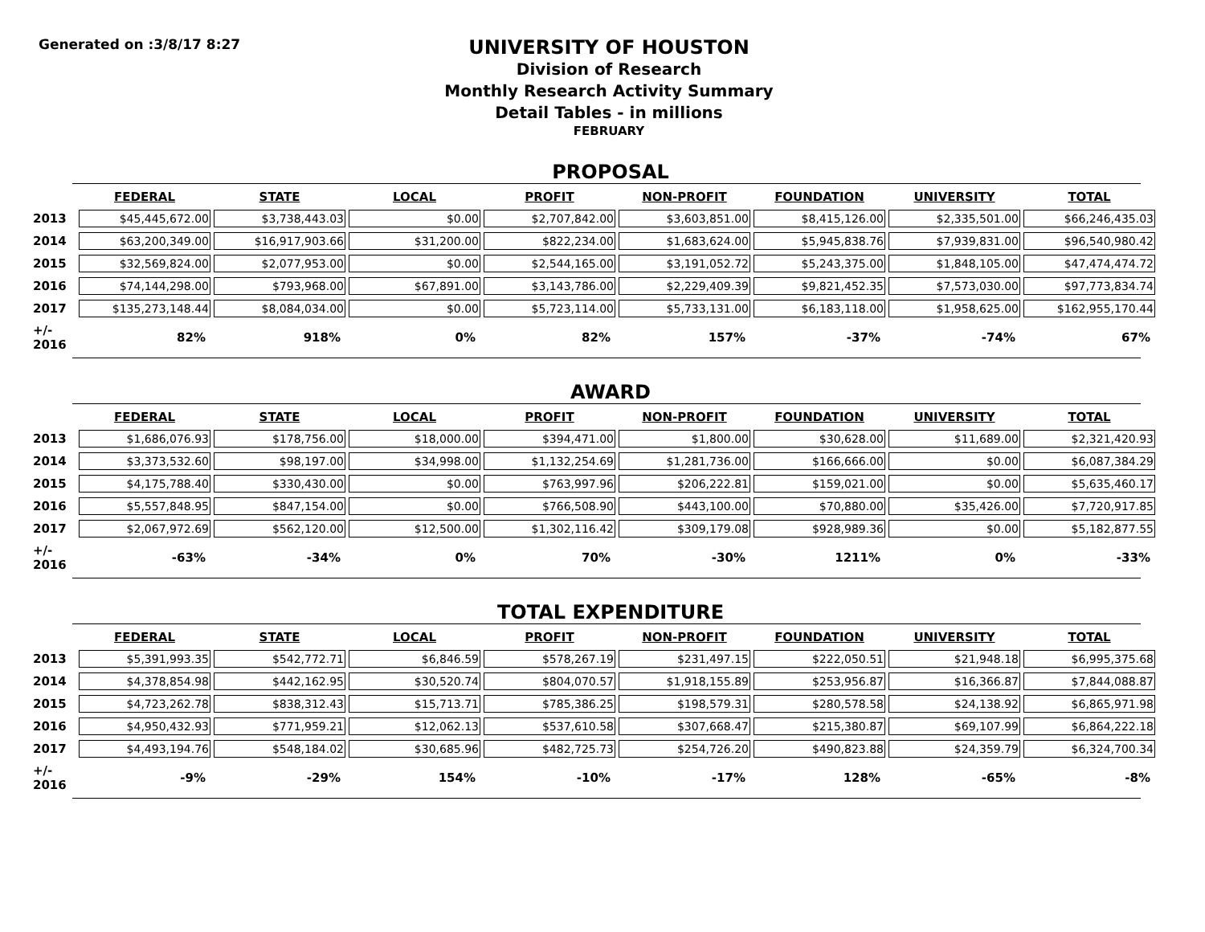Generated on :3/8/17 8:27
UNIVERSITY OF HOUSTON
Division of Research
Monthly Research Activity Summary
Detail Tables - in millions
FEBRUARY
PROPOSAL
| | FEDERAL | STATE | LOCAL | PROFIT | NON-PROFIT | FOUNDATION | UNIVERSITY | TOTAL |
| 2013 | $45,445,672.00 | $3,738,443.03 | $0.00 | $2,707,842.00 | $3,603,851.00 | $8,415,126.00 | $2,335,501.00 | $66,246,435.03 |
| 2014 | $63,200,349.00 | $16,917,903.66 | $31,200.00 | $822,234.00 | $1,683,624.00 | $5,945,838.76 | $7,939,831.00 | $96,540,980.42 |
| 2015 | $32,569,824.00 | $2,077,953.00 | $0.00 | $2,544,165.00 | $3,191,052.72 | $5,243,375.00 | $1,848,105.00 | $47,474,474.72 |
| 2016 | $74,144,298.00 | $793,968.00 | $67,891.00 | $3,143,786.00 | $2,229,409.39 | $9,821,452.35 | $7,573,030.00 | $97,773,834.74 |
| 2017 | $135,273,148.44 | $8,084,034.00 | $0.00 | $5,723,114.00 | $5,733,131.00 | $6,183,118.00 | $1,958,625.00 | $162,955,170.44 |
| +/- 2016 | 82% | 918% | 0% | 82% | 157% | -37% | -74% | 67% |
AWARD
| | FEDERAL | STATE | LOCAL | PROFIT | NON-PROFIT | FOUNDATION | UNIVERSITY | TOTAL |
| 2013 | $1,686,076.93 | $178,756.00 | $18,000.00 | $394,471.00 | $1,800.00 | $30,628.00 | $11,689.00 | $2,321,420.93 |
| 2014 | $3,373,532.60 | $98,197.00 | $34,998.00 | $1,132,254.69 | $1,281,736.00 | $166,666.00 | $0.00 | $6,087,384.29 |
| 2015 | $4,175,788.40 | $330,430.00 | $0.00 | $763,997.96 | $206,222.81 | $159,021.00 | $0.00 | $5,635,460.17 |
| 2016 | $5,557,848.95 | $847,154.00 | $0.00 | $766,508.90 | $443,100.00 | $70,880.00 | $35,426.00 | $7,720,917.85 |
| 2017 | $2,067,972.69 | $562,120.00 | $12,500.00 | $1,302,116.42 | $309,179.08 | $928,989.36 | $0.00 | $5,182,877.55 |
| +/- 2016 | -63% | -34% | 0% | 70% | -30% | 1211% | 0% | -33% |
TOTAL EXPENDITURE
| | FEDERAL | STATE | LOCAL | PROFIT | NON-PROFIT | FOUNDATION | UNIVERSITY | TOTAL |
| 2013 | $5,391,993.35 | $542,772.71 | $6,846.59 | $578,267.19 | $231,497.15 | $222,050.51 | $21,948.18 | $6,995,375.68 |
| 2014 | $4,378,854.98 | $442,162.95 | $30,520.74 | $804,070.57 | $1,918,155.89 | $253,956.87 | $16,366.87 | $7,844,088.87 |
| 2015 | $4,723,262.78 | $838,312.43 | $15,713.71 | $785,386.25 | $198,579.31 | $280,578.58 | $24,138.92 | $6,865,971.98 |
| 2016 | $4,950,432.93 | $771,959.21 | $12,062.13 | $537,610.58 | $307,668.47 | $215,380.87 | $69,107.99 | $6,864,222.18 |
| 2017 | $4,493,194.76 | $548,184.02 | $30,685.96 | $482,725.73 | $254,726.20 | $490,823.88 | $24,359.79 | $6,324,700.34 |
| +/- 2016 | -9% | -29% | 154% | -10% | -17% | 128% | -65% | -8% |